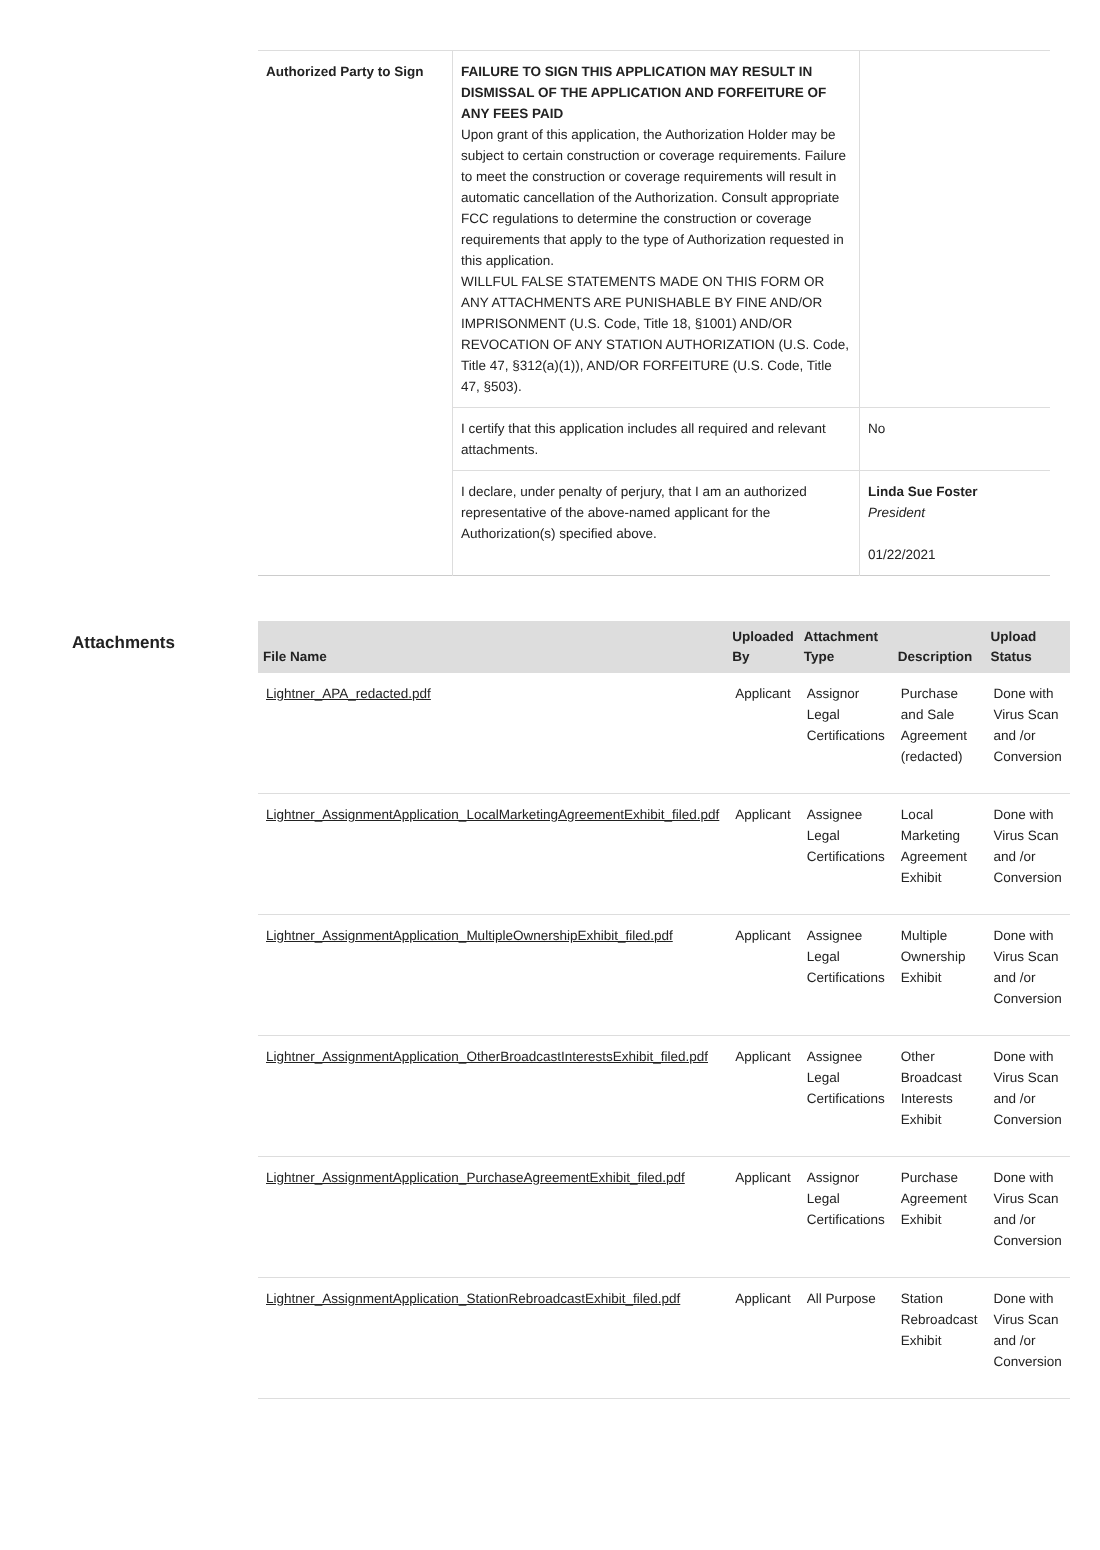| Authorized Party to Sign | FAILURE TO SIGN THIS APPLICATION MAY RESULT IN DISMISSAL OF THE APPLICATION AND FORFEITURE OF ANY FEES PAID Upon grant of this application, the Authorization Holder may be subject to certain construction or coverage requirements. Failure to meet the construction or coverage requirements will result in automatic cancellation of the Authorization. Consult appropriate FCC regulations to determine the construction or coverage requirements that apply to the type of Authorization requested in this application. WILLFUL FALSE STATEMENTS MADE ON THIS FORM OR ANY ATTACHMENTS ARE PUNISHABLE BY FINE AND/OR IMPRISONMENT (U.S. Code, Title 18, §1001) AND/OR REVOCATION OF ANY STATION AUTHORIZATION (U.S. Code, Title 47, §312(a)(1)), AND/OR FORFEITURE (U.S. Code, Title 47, §503). | |
| | I certify that this application includes all required and relevant attachments. | No |
| | I declare, under penalty of perjury, that I am an authorized representative of the above-named applicant for the Authorization(s) specified above. | Linda Sue Foster President 01/22/2021 |
Attachments
| File Name | Uploaded By | Attachment Type | Description | Upload Status |
| --- | --- | --- | --- | --- |
| Lightner_APA_redacted.pdf | Applicant | Assignor Legal Certifications | Purchase and Sale Agreement (redacted) | Done with Virus Scan and /or Conversion |
| Lightner_AssignmentApplication_LocalMarketingAgreementExhibit_filed.pdf | Applicant | Assignee Legal Certifications | Local Marketing Agreement Exhibit | Done with Virus Scan and /or Conversion |
| Lightner_AssignmentApplication_MultipleOwnershipExhibit_filed.pdf | Applicant | Assignee Legal Certifications | Multiple Ownership Exhibit | Done with Virus Scan and /or Conversion |
| Lightner_AssignmentApplication_OtherBroadcastInterestsExhibit_filed.pdf | Applicant | Assignee Legal Certifications | Other Broadcast Interests Exhibit | Done with Virus Scan and /or Conversion |
| Lightner_AssignmentApplication_PurchaseAgreementExhibit_filed.pdf | Applicant | Assignor Legal Certifications | Purchase Agreement Exhibit | Done with Virus Scan and /or Conversion |
| Lightner_AssignmentApplication_StationRebroadcastExhibit_filed.pdf | Applicant | All Purpose | Station Rebroadcast Exhibit | Done with Virus Scan and /or Conversion |